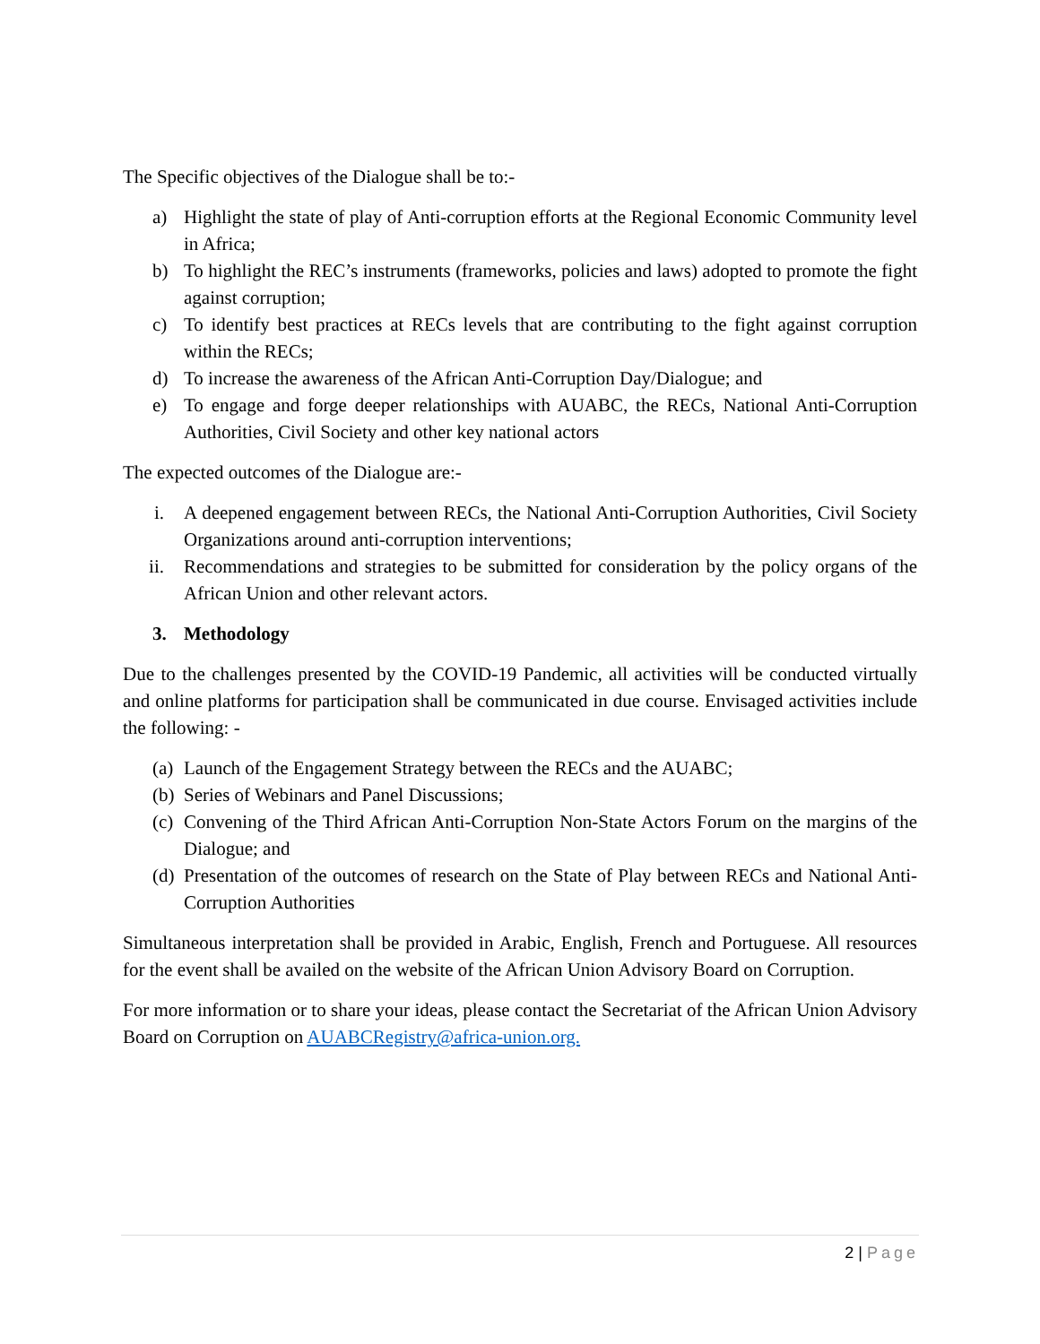The Specific objectives of the Dialogue shall be to:-
a) Highlight the state of play of Anti-corruption efforts at the Regional Economic Community level in Africa;
b) To highlight the REC’s instruments (frameworks, policies and laws) adopted to promote the fight against corruption;
c) To identify best practices at RECs levels that are contributing to the fight against corruption within the RECs;
d) To increase the awareness of the African Anti-Corruption Day/Dialogue; and
e) To engage and forge deeper relationships with AUABC, the RECs, National Anti-Corruption Authorities, Civil Society and other key national actors
The expected outcomes of the Dialogue are:-
i. A deepened engagement between RECs, the National Anti-Corruption Authorities, Civil Society Organizations around anti-corruption interventions;
ii. Recommendations and strategies to be submitted for consideration by the policy organs of the African Union and other relevant actors.
3. Methodology
Due to the challenges presented by the COVID-19 Pandemic, all activities will be conducted virtually and online platforms for participation shall be communicated in due course. Envisaged activities include the following: -
(a) Launch of the Engagement Strategy between the RECs and the AUABC;
(b) Series of Webinars and Panel Discussions;
(c) Convening of the Third African Anti-Corruption Non-State Actors Forum on the margins of the Dialogue; and
(d) Presentation of the outcomes of research on the State of Play between RECs and National Anti-Corruption Authorities
Simultaneous interpretation shall be provided in Arabic, English, French and Portuguese. All resources for the event shall be availed on the website of the African Union Advisory Board on Corruption.
For more information or to share your ideas, please contact the Secretariat of the African Union Advisory Board on Corruption on AUABCRegistry@africa-union.org.
2 | Page